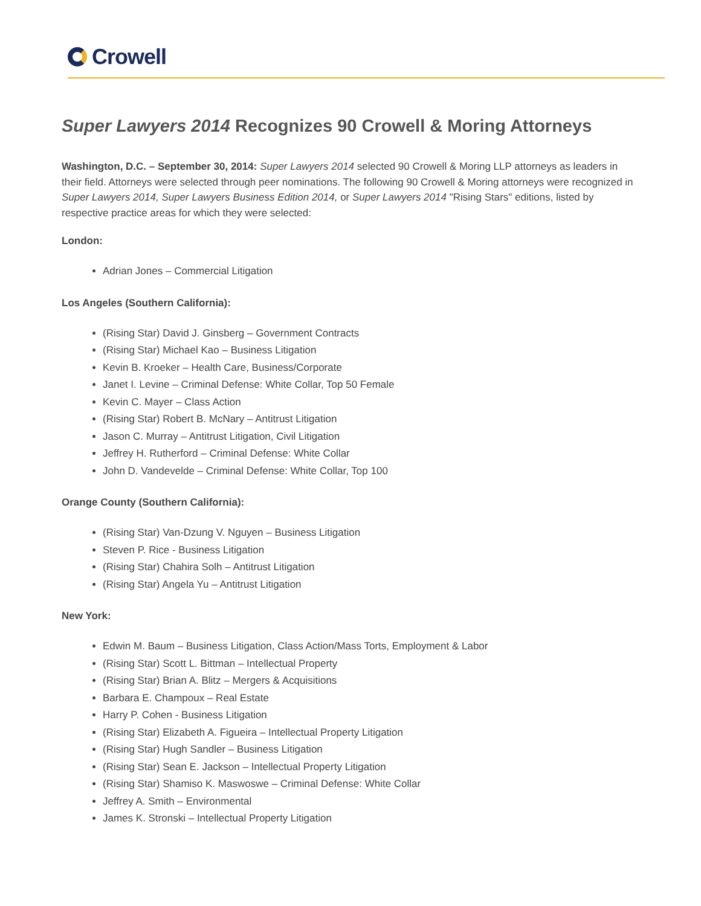Crowell
Super Lawyers 2014 Recognizes 90 Crowell & Moring Attorneys
Washington, D.C. – September 30, 2014: Super Lawyers 2014 selected 90 Crowell & Moring LLP attorneys as leaders in their field. Attorneys were selected through peer nominations. The following 90 Crowell & Moring attorneys were recognized in Super Lawyers 2014, Super Lawyers Business Edition 2014, or Super Lawyers 2014 "Rising Stars" editions, listed by respective practice areas for which they were selected:
London:
Adrian Jones – Commercial Litigation
Los Angeles (Southern California):
(Rising Star) David J. Ginsberg – Government Contracts
(Rising Star) Michael Kao – Business Litigation
Kevin B. Kroeker – Health Care, Business/Corporate
Janet I. Levine – Criminal Defense: White Collar, Top 50 Female
Kevin C. Mayer – Class Action
(Rising Star) Robert B. McNary – Antitrust Litigation
Jason C. Murray – Antitrust Litigation, Civil Litigation
Jeffrey H. Rutherford – Criminal Defense: White Collar
John D. Vandevelde – Criminal Defense: White Collar, Top 100
Orange County (Southern California):
(Rising Star) Van-Dzung V. Nguyen – Business Litigation
Steven P. Rice - Business Litigation
(Rising Star) Chahira Solh – Antitrust Litigation
(Rising Star) Angela Yu – Antitrust Litigation
New York:
Edwin M. Baum – Business Litigation, Class Action/Mass Torts, Employment & Labor
(Rising Star) Scott L. Bittman – Intellectual Property
(Rising Star) Brian A. Blitz – Mergers & Acquisitions
Barbara E. Champoux – Real Estate
Harry P. Cohen - Business Litigation
(Rising Star) Elizabeth A. Figueira – Intellectual Property Litigation
(Rising Star) Hugh Sandler – Business Litigation
(Rising Star) Sean E. Jackson – Intellectual Property Litigation
(Rising Star) Shamiso K. Maswoswe – Criminal Defense: White Collar
Jeffrey A. Smith – Environmental
James K. Stronski – Intellectual Property Litigation